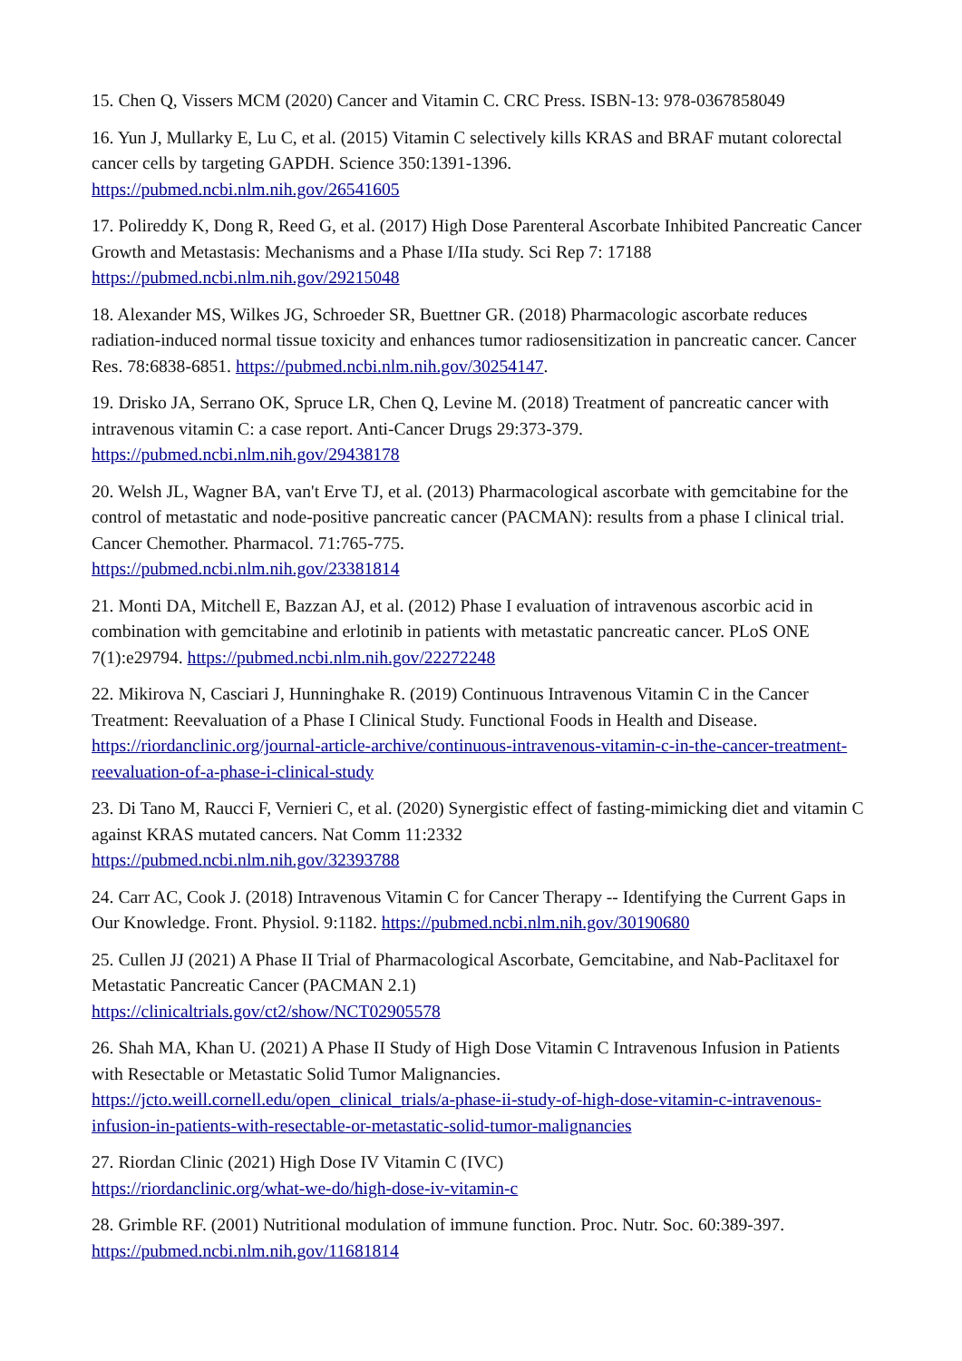15. Chen Q, Vissers MCM (2020) Cancer and Vitamin C. CRC Press. ISBN-13: 978-0367858049
16. Yun J, Mullarky E, Lu C, et al. (2015) Vitamin C selectively kills KRAS and BRAF mutant colorectal cancer cells by targeting GAPDH. Science 350:1391-1396.
https://pubmed.ncbi.nlm.nih.gov/26541605
17. Polireddy K, Dong R, Reed G, et al. (2017) High Dose Parenteral Ascorbate Inhibited Pancreatic Cancer Growth and Metastasis: Mechanisms and a Phase I/IIa study. Sci Rep 7: 17188 https://pubmed.ncbi.nlm.nih.gov/29215048
18. Alexander MS, Wilkes JG, Schroeder SR, Buettner GR. (2018) Pharmacologic ascorbate reduces radiation-induced normal tissue toxicity and enhances tumor radiosensitization in pancreatic cancer. Cancer Res. 78:6838-6851. https://pubmed.ncbi.nlm.nih.gov/30254147.
19. Drisko JA, Serrano OK, Spruce LR, Chen Q, Levine M. (2018) Treatment of pancreatic cancer with intravenous vitamin C: a case report. Anti-Cancer Drugs 29:373-379.
https://pubmed.ncbi.nlm.nih.gov/29438178
20. Welsh JL, Wagner BA, van't Erve TJ, et al. (2013) Pharmacological ascorbate with gemcitabine for the control of metastatic and node-positive pancreatic cancer (PACMAN): results from a phase I clinical trial. Cancer Chemother. Pharmacol. 71:765-775.
https://pubmed.ncbi.nlm.nih.gov/23381814
21. Monti DA, Mitchell E, Bazzan AJ, et al. (2012) Phase I evaluation of intravenous ascorbic acid in combination with gemcitabine and erlotinib in patients with metastatic pancreatic cancer. PLoS ONE 7(1):e29794. https://pubmed.ncbi.nlm.nih.gov/22272248
22. Mikirova N, Casciari J, Hunninghake R. (2019) Continuous Intravenous Vitamin C in the Cancer Treatment: Reevaluation of a Phase I Clinical Study. Functional Foods in Health and Disease. https://riordanclinic.org/journal-article-archive/continuous-intravenous-vitamin-c-in-the-cancer-treatment-reevaluation-of-a-phase-i-clinical-study
23. Di Tano M, Raucci F, Vernieri C, et al. (2020) Synergistic effect of fasting-mimicking diet and vitamin C against KRAS mutated cancers. Nat Comm 11:2332
https://pubmed.ncbi.nlm.nih.gov/32393788
24. Carr AC, Cook J. (2018) Intravenous Vitamin C for Cancer Therapy -- Identifying the Current Gaps in Our Knowledge. Front. Physiol. 9:1182. https://pubmed.ncbi.nlm.nih.gov/30190680
25. Cullen JJ (2021) A Phase II Trial of Pharmacological Ascorbate, Gemcitabine, and Nab-Paclitaxel for Metastatic Pancreatic Cancer (PACMAN 2.1)
https://clinicaltrials.gov/ct2/show/NCT02905578
26. Shah MA, Khan U. (2021) A Phase II Study of High Dose Vitamin C Intravenous Infusion in Patients with Resectable or Metastatic Solid Tumor Malignancies.
https://jcto.weill.cornell.edu/open_clinical_trials/a-phase-ii-study-of-high-dose-vitamin-c-intravenous-infusion-in-patients-with-resectable-or-metastatic-solid-tumor-malignancies
27. Riordan Clinic (2021) High Dose IV Vitamin C (IVC)
https://riordanclinic.org/what-we-do/high-dose-iv-vitamin-c
28. Grimble RF. (2001) Nutritional modulation of immune function. Proc. Nutr. Soc. 60:389-397.
https://pubmed.ncbi.nlm.nih.gov/11681814